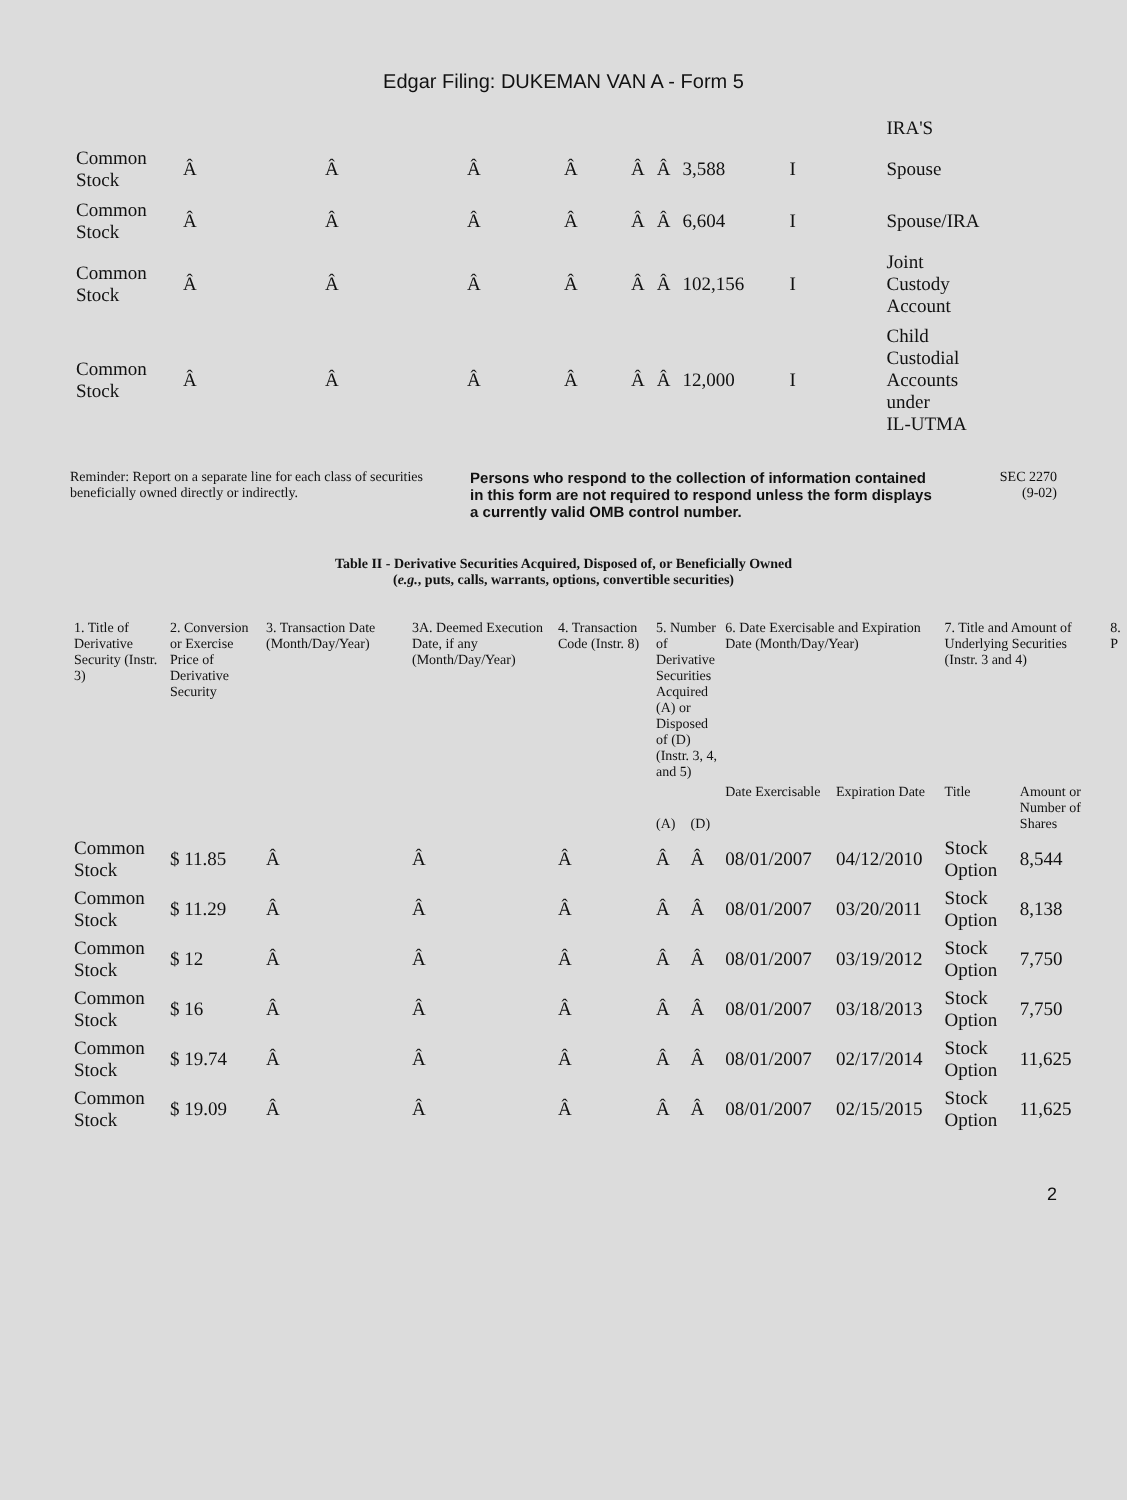Edgar Filing: DUKEMAN VAN A - Form 5
| | | | | | | | | | IRA'S |
| Common Stock | Â | Â | Â | Â | Â | Â | 3,588 | I | Spouse |
| Common Stock | Â | Â | Â | Â | Â | Â | 6,604 | I | Spouse/IRA |
| Common Stock | Â | Â | Â | Â | Â | Â | 102,156 | I | Joint Custody Account |
| Common Stock | Â | Â | Â | Â | Â | Â | 12,000 | I | Child Custodial Accounts under IL-UTMA |
Reminder: Report on a separate line for each class of securities beneficially owned directly or indirectly.
Persons who respond to the collection of information contained in this form are not required to respond unless the form displays a currently valid OMB control number.
SEC 2270
(9-02)
Table II - Derivative Securities Acquired, Disposed of, or Beneficially Owned
(e.g., puts, calls, warrants, options, convertible securities)
| 1. Title of Derivative Security (Instr. 3) | 2. Conversion or Exercise Price of Derivative Security | 3. Transaction Date (Month/Day/Year) | 3A. Deemed Execution Date, if any (Month/Day/Year) | 4. Transaction Code (Instr. 8) | 5. Number of Derivative Securities Acquired (A) or Disposed of (D) (Instr. 3, 4, and 5) | | 6. Date Exercisable and Expiration Date (Month/Day/Year) | | 7. Title and Amount of Underlying Securities (Instr. 3 and 4) | | 8. P |
| --- | --- | --- | --- | --- | --- | --- | --- | --- | --- | --- | --- |
| | | | | | (A) | (D) | Date Exercisable | Expiration Date | Title | Amount or Number of Shares | |
| Common Stock | $ 11.85 | Â | Â | Â | Â | Â | 08/01/2007 | 04/12/2010 | Stock Option | 8,544 | |
| Common Stock | $ 11.29 | Â | Â | Â | Â | Â | 08/01/2007 | 03/20/2011 | Stock Option | 8,138 | |
| Common Stock | $ 12 | Â | Â | Â | Â | Â | 08/01/2007 | 03/19/2012 | Stock Option | 7,750 | |
| Common Stock | $ 16 | Â | Â | Â | Â | Â | 08/01/2007 | 03/18/2013 | Stock Option | 7,750 | |
| Common Stock | $ 19.74 | Â | Â | Â | Â | Â | 08/01/2007 | 02/17/2014 | Stock Option | 11,625 | |
| Common Stock | $ 19.09 | Â | Â | Â | Â | Â | 08/01/2007 | 02/15/2015 | Stock Option | 11,625 | |
2